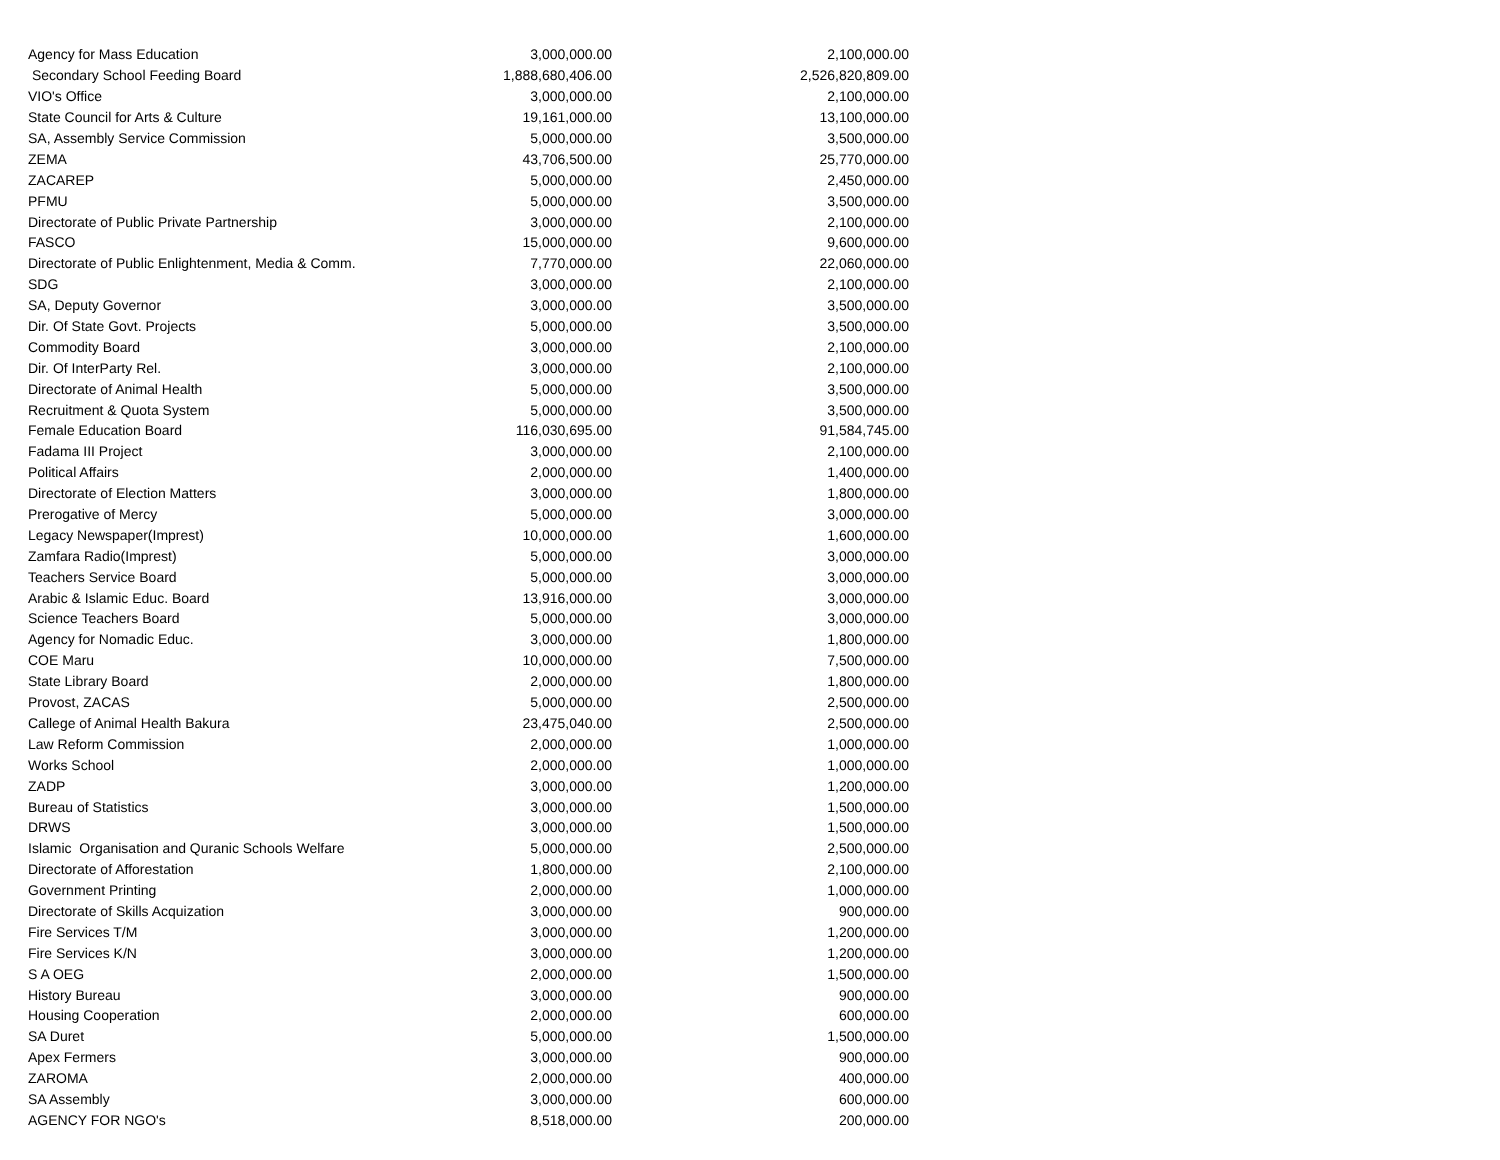| Agency for Mass Education | 3,000,000.00 | 2,100,000.00 |
| Secondary School Feeding Board | 1,888,680,406.00 | 2,526,820,809.00 |
| VIO's Office | 3,000,000.00 | 2,100,000.00 |
| State Council for Arts & Culture | 19,161,000.00 | 13,100,000.00 |
| SA, Assembly Service Commission | 5,000,000.00 | 3,500,000.00 |
| ZEMA | 43,706,500.00 | 25,770,000.00 |
| ZACAREP | 5,000,000.00 | 2,450,000.00 |
| PFMU | 5,000,000.00 | 3,500,000.00 |
| Directorate of Public Private Partnership | 3,000,000.00 | 2,100,000.00 |
| FASCO | 15,000,000.00 | 9,600,000.00 |
| Directorate of Public Enlightenment, Media & Comm. | 7,770,000.00 | 22,060,000.00 |
| SDG | 3,000,000.00 | 2,100,000.00 |
| SA, Deputy Governor | 3,000,000.00 | 3,500,000.00 |
| Dir. Of State Govt. Projects | 5,000,000.00 | 3,500,000.00 |
| Commodity Board | 3,000,000.00 | 2,100,000.00 |
| Dir. Of InterParty Rel. | 3,000,000.00 | 2,100,000.00 |
| Directorate of Animal Health | 5,000,000.00 | 3,500,000.00 |
| Recruitment & Quota System | 5,000,000.00 | 3,500,000.00 |
| Female Education Board | 116,030,695.00 | 91,584,745.00 |
| Fadama III Project | 3,000,000.00 | 2,100,000.00 |
| Political Affairs | 2,000,000.00 | 1,400,000.00 |
| Directorate of Election Matters | 3,000,000.00 | 1,800,000.00 |
| Prerogative of Mercy | 5,000,000.00 | 3,000,000.00 |
| Legacy Newspaper(Imprest) | 10,000,000.00 | 1,600,000.00 |
| Zamfara Radio(Imprest) | 5,000,000.00 | 3,000,000.00 |
| Teachers Service Board | 5,000,000.00 | 3,000,000.00 |
| Arabic & Islamic Educ. Board | 13,916,000.00 | 3,000,000.00 |
| Science Teachers Board | 5,000,000.00 | 3,000,000.00 |
| Agency for Nomadic Educ. | 3,000,000.00 | 1,800,000.00 |
| COE Maru | 10,000,000.00 | 7,500,000.00 |
| State Library Board | 2,000,000.00 | 1,800,000.00 |
| Provost, ZACAS | 5,000,000.00 | 2,500,000.00 |
| Callege of Animal Health Bakura | 23,475,040.00 | 2,500,000.00 |
| Law Reform Commission | 2,000,000.00 | 1,000,000.00 |
| Works School | 2,000,000.00 | 1,000,000.00 |
| ZADP | 3,000,000.00 | 1,200,000.00 |
| Bureau of Statistics | 3,000,000.00 | 1,500,000.00 |
| DRWS | 3,000,000.00 | 1,500,000.00 |
| Islamic Organisation and Quranic Schools Welfare | 5,000,000.00 | 2,500,000.00 |
| Directorate of Afforestation | 1,800,000.00 | 2,100,000.00 |
| Government Printing | 2,000,000.00 | 1,000,000.00 |
| Directorate of Skills Acquization | 3,000,000.00 | 900,000.00 |
| Fire Services T/M | 3,000,000.00 | 1,200,000.00 |
| Fire Services K/N | 3,000,000.00 | 1,200,000.00 |
| S A OEG | 2,000,000.00 | 1,500,000.00 |
| History Bureau | 3,000,000.00 | 900,000.00 |
| Housing Cooperation | 2,000,000.00 | 600,000.00 |
| SA Duret | 5,000,000.00 | 1,500,000.00 |
| Apex Fermers | 3,000,000.00 | 900,000.00 |
| ZAROMA | 2,000,000.00 | 400,000.00 |
| SA Assembly | 3,000,000.00 | 600,000.00 |
| AGENCY FOR NGO's | 8,518,000.00 | 200,000.00 |